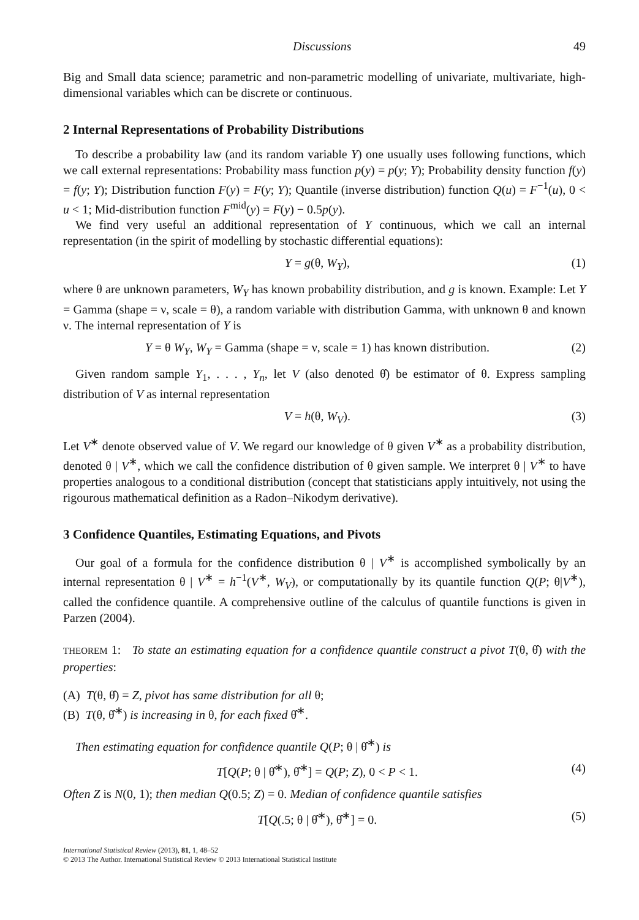Discussions 49
Big and Small data science; parametric and non-parametric modelling of univariate, multivariate, high-dimensional variables which can be discrete or continuous.
2 Internal Representations of Probability Distributions
To describe a probability law (and its random variable Y) one usually uses following functions, which we call external representations: Probability mass function p(y) = p(y; Y); Probability density function f(y) = f(y; Y); Distribution function F(y) = F(y; Y); Quantile (inverse distribution) function Q(u) = F<sup>−1</sup>(u), 0 < u < 1; Mid-distribution function F<sup>mid</sup>(y) = F(y) − 0.5p(y).
We find very useful an additional representation of Y continuous, which we call an internal representation (in the spirit of modelling by stochastic differential equations):
Y = g(θ, W<sub>Y</sub>), (1)
where θ are unknown parameters, W<sub>Y</sub> has known probability distribution, and g is known. Example: Let Y = Gamma (shape = ν, scale = θ), a random variable with distribution Gamma, with unknown θ and known ν. The internal representation of Y is
Y = θ W<sub>Y</sub>, W<sub>Y</sub> = Gamma (shape = ν, scale = 1) has known distribution. (2)
Given random sample Y<sub>1</sub>, . . . , Y<sub>n</sub>, let V (also denoted θ̂) be estimator of θ. Express sampling distribution of V as internal representation
V = h(θ, W<sub>V</sub>). (3)
Let V<sup>∗</sup> denote observed value of V. We regard our knowledge of θ given V<sup>∗</sup> as a probability distribution, denoted θ | V<sup>∗</sup>, which we call the confidence distribution of θ given sample. We interpret θ | V<sup>∗</sup> to have properties analogous to a conditional distribution (concept that statisticians apply intuitively, not using the rigourous mathematical definition as a Radon–Nikodym derivative).
3 Confidence Quantiles, Estimating Equations, and Pivots
Our goal of a formula for the confidence distribution θ | V<sup>∗</sup> is accomplished symbolically by an internal representation θ | V<sup>∗</sup> = h<sup>−1</sup>(V<sup>∗</sup>, W<sub>V</sub>), or computationally by its quantile function Q(P; θ|V<sup>∗</sup>), called the confidence quantile. A comprehensive outline of the calculus of quantile functions is given in Parzen (2004).
THEOREM 1: To state an estimating equation for a confidence quantile construct a pivot T(θ, θ̂) with the properties:
(A) T(θ, θ̂) = Z, pivot has same distribution for all θ;
(B) T(θ, θ̂<sup>∗</sup>) is increasing in θ, for each fixed θ̂<sup>∗</sup>.
Then estimating equation for confidence quantile Q(P; θ | θ̂<sup>∗</sup>) is
T[Q(P; θ | θ̂<sup>∗</sup>), θ̂<sup>∗</sup>] = Q(P; Z), 0 < P < 1. (4)
Often Z is N(0, 1); then median Q(0.5; Z) = 0. Median of confidence quantile satisfies
T[Q(.5; θ | θ̂<sup>∗</sup>), θ̂<sup>∗</sup>] = 0. (5)
International Statistical Review (2013), 81, 1, 48–52
© 2013 The Author. International Statistical Review © 2013 International Statistical Institute